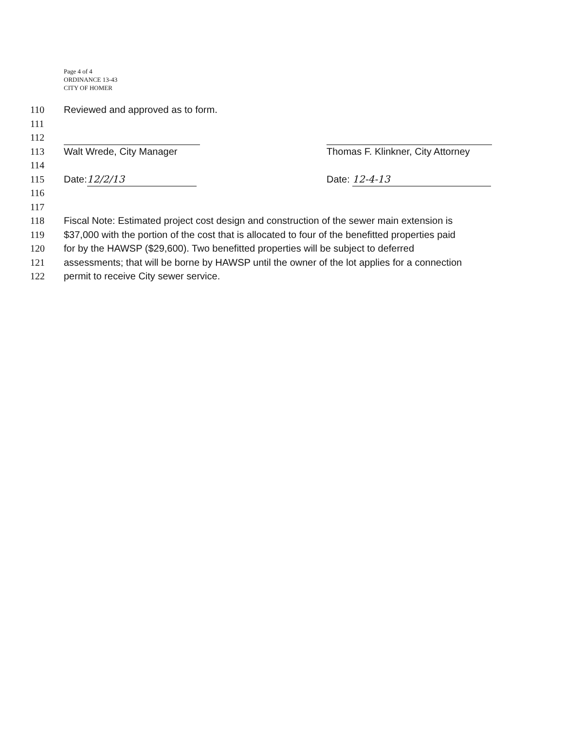Page 4 of 4
ORDINANCE 13-43
CITY OF HOMER
110 Reviewed and approved as to form.
111
112
113 Walt Wrede, City Manager Thomas F. Klinkner, City Attorney
114
115 Date: 12/2/13 Date: 12-4-13
116
117
118 Fiscal Note: Estimated project cost design and construction of the sewer main extension is
119 $37,000 with the portion of the cost that is allocated to four of the benefitted properties paid
120 for by the HAWSP ($29,600). Two benefitted properties will be subject to deferred
121 assessments; that will be borne by HAWSP until the owner of the lot applies for a connection
122 permit to receive City sewer service.